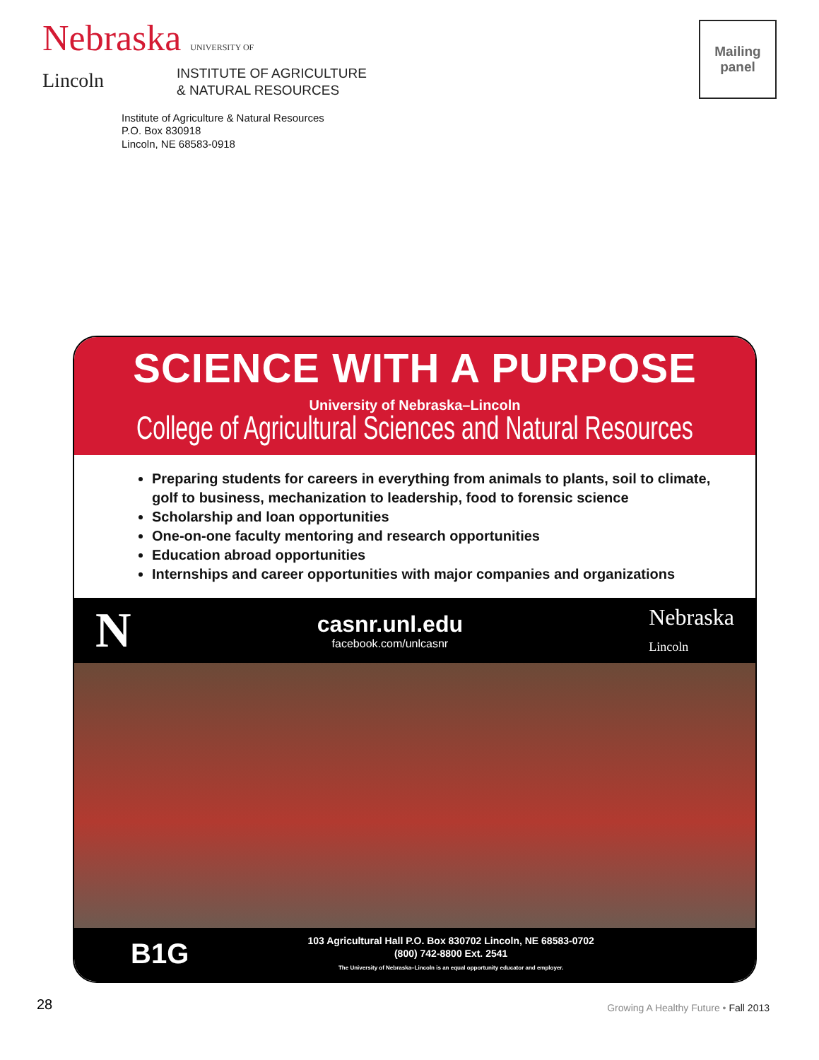Nebraska UNIVERSITY OF
Lincoln
INSTITUTE OF AGRICULTURE
& NATURAL RESOURCES
Institute of Agriculture & Natural Resources
P.O. Box 830918
Lincoln, NE 68583-0918
Mailing
panel
SCIENCE WITH A PURPOSE
University of Nebraska–Lincoln
College of Agricultural Sciences and Natural Resources
Preparing students for careers in everything from animals to plants, soil to climate, golf to business, mechanization to leadership, food to forensic science
Scholarship and loan opportunities
One-on-one faculty mentoring and research opportunities
Education abroad opportunities
Internships and career opportunities with major companies and organizations
N
casnr.unl.edu
facebook.com/unlcasnr
Nebraska
Lincoln
B1G
103 Agricultural Hall P.O. Box 830702 Lincoln, NE 68583-0702
(800) 742-8800 Ext. 2541
The University of Nebraska–Lincoln is an equal opportunity educator and employer.
28
Growing A Healthy Future • Fall 2013